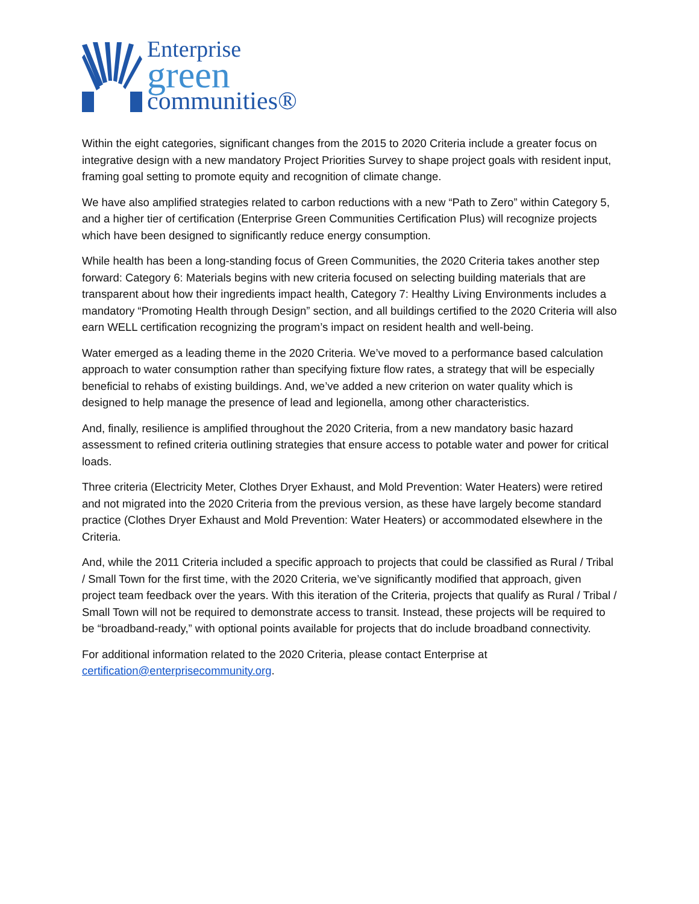Enterprise
green
communities®
Within the eight categories, significant changes from the 2015 to 2020 Criteria include a greater focus on integrative design with a new mandatory Project Priorities Survey to shape project goals with resident input, framing goal setting to promote equity and recognition of climate change.
We have also amplified strategies related to carbon reductions with a new “Path to Zero” within Category 5, and a higher tier of certification (Enterprise Green Communities Certification Plus) will recognize projects which have been designed to significantly reduce energy consumption.
While health has been a long-standing focus of Green Communities, the 2020 Criteria takes another step forward: Category 6: Materials begins with new criteria focused on selecting building materials that are transparent about how their ingredients impact health, Category 7: Healthy Living Environments includes a mandatory “Promoting Health through Design” section, and all buildings certified to the 2020 Criteria will also earn WELL certification recognizing the program’s impact on resident health and well-being.
Water emerged as a leading theme in the 2020 Criteria. We’ve moved to a performance based calculation approach to water consumption rather than specifying fixture flow rates, a strategy that will be especially beneficial to rehabs of existing buildings. And, we’ve added a new criterion on water quality which is designed to help manage the presence of lead and legionella, among other characteristics.
And, finally, resilience is amplified throughout the 2020 Criteria, from a new mandatory basic hazard assessment to refined criteria outlining strategies that ensure access to potable water and power for critical loads.
Three criteria (Electricity Meter, Clothes Dryer Exhaust, and Mold Prevention: Water Heaters) were retired and not migrated into the 2020 Criteria from the previous version, as these have largely become standard practice (Clothes Dryer Exhaust and Mold Prevention: Water Heaters) or accommodated elsewhere in the Criteria.
And, while the 2011 Criteria included a specific approach to projects that could be classified as Rural / Tribal / Small Town for the first time, with the 2020 Criteria, we’ve significantly modified that approach, given project team feedback over the years. With this iteration of the Criteria, projects that qualify as Rural / Tribal / Small Town will not be required to demonstrate access to transit. Instead, these projects will be required to be “broadband-ready,” with optional points available for projects that do include broadband connectivity.
For additional information related to the 2020 Criteria, please contact Enterprise at certification@enterprisecommunity.org.